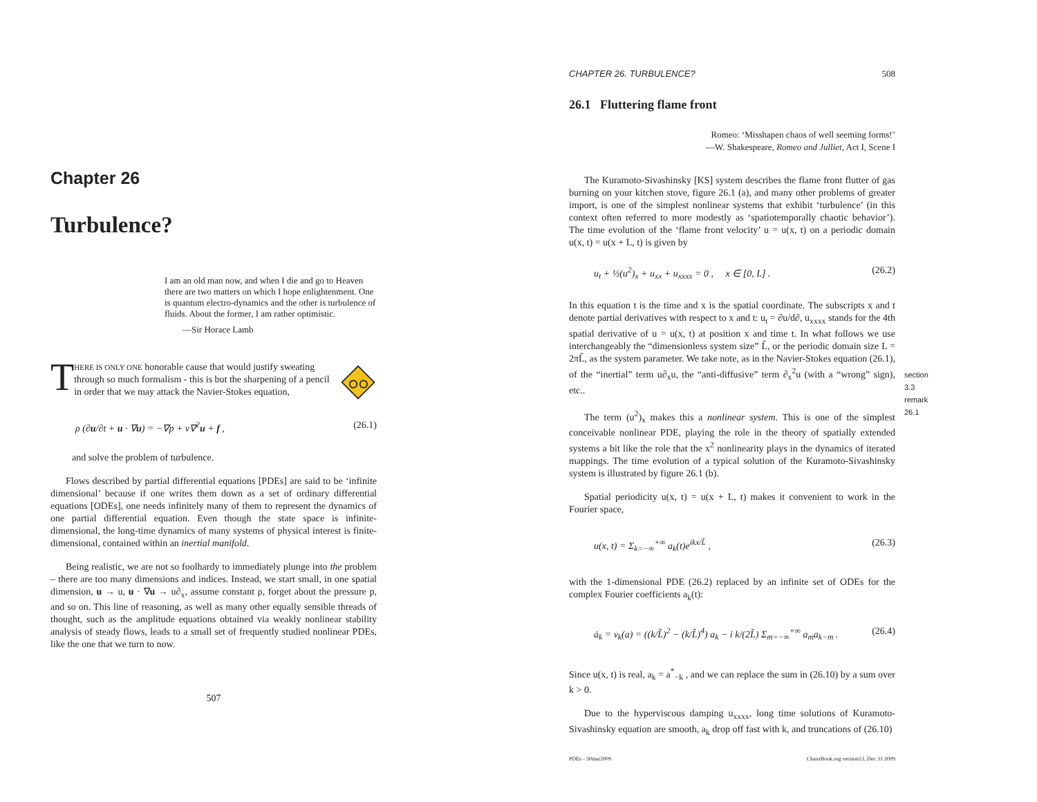Chapter 26
Turbulence?
I am an old man now, and when I die and go to Heaven there are two matters on which I hope enlightenment. One is quantum electro-dynamics and the other is turbulence of fluids. About the former, I am rather optimistic.
—Sir Horace Lamb
T
HERE IS ONLY ONE honorable cause that would justify sweating through so much formalism - this is but the sharpening of a pencil in order that we may attack the Navier-Stokes equation,
ρ (∂u/∂t + u · ∇u) = −∇p + ν∇<sup>2</sup>u + f , (26.1)
and solve the problem of turbulence.
Flows described by partial differential equations [PDEs] are said to be ‘infinite dimensional’ because if one writes them down as a set of ordinary differential equations [ODEs], one needs infinitely many of them to represent the dynamics of one partial differential equation. Even though the state space is infinite-dimensional, the long-time dynamics of many systems of physical interest is finite-dimensional, contained within an inertial manifold.
Being realistic, we are not so foolhardy to immediately plunge into the problem – there are too many dimensions and indices. Instead, we start small, in one spatial dimension, u → u, u · ∇u → u∂<sub>x</sub>, assume constant ρ, forget about the pressure p, and so on. This line of reasoning, as well as many other equally sensible threads of thought, such as the amplitude equations obtained via weakly nonlinear stability analysis of steady flows, leads to a small set of frequently studied nonlinear PDEs, like the one that we turn to now.
507
CHAPTER 26. TURBULENCE? 508
26.1 Fluttering flame front
Romeo: ‘Misshapen chaos of well seeming forms!’
—W. Shakespeare, Romeo and Julliet, Act I, Scene I
The Kuramoto-Sivashinsky [KS] system describes the flame front flutter of gas burning on your kitchen stove, figure 26.1 (a), and many other problems of greater import, is one of the simplest nonlinear systems that exhibit ‘turbulence’ (in this context often referred to more modestly as ‘spatiotemporally chaotic behavior’). The time evolution of the ‘flame front velocity’ u = u(x, t) on a periodic domain u(x, t) = u(x + L, t) is given by
u<sub>t</sub> + ½(u<sup>2</sup>)<sub>x</sub> + u<sub>xx</sub> + u<sub>xxxx</sub> = 0 , x ∈ [0, L] . (26.2)
In this equation t is the time and x is the spatial coordinate. The subscripts x and t denote partial derivatives with respect to x and t: u<sub>t</sub> = ∂u/d∂, u<sub>xxxx</sub> stands for the 4th spatial derivative of u = u(x, t) at position x and time t. In what follows we use interchangeably the “dimensionless system size” L̃, or the periodic domain size L = 2πL̃, as the system parameter. We take note, as in the Navier-Stokes equation (26.1), of the “inertial” term u∂<sub>x</sub>u, the “anti-diffusive” term ∂<sub>x</sub><sup>2</sup>u (with a “wrong” sign), etc..
section 3.3
remark 26.1
The term (u<sup>2</sup>)<sub>x</sub> makes this a nonlinear system. This is one of the simplest conceivable nonlinear PDE, playing the role in the theory of spatially extended systems a bit like the role that the x<sup>2</sup> nonlinearity plays in the dynamics of iterated mappings. The time evolution of a typical solution of the Kuramoto-Sivashinsky system is illustrated by figure 26.1 (b).
Spatial periodicity u(x, t) = u(x + L, t) makes it convenient to work in the Fourier space,
u(x, t) = Σ<sub>k=−∞</sub><sup>+∞</sup> a<sub>k</sub>(t)e<sup>ikx/L̃</sup> , (26.3)
with the 1-dimensional PDE (26.2) replaced by an infinite set of ODEs for the complex Fourier coefficients a<sub>k</sub>(t):
ȧ<sub>k</sub> = v<sub>k</sub>(a) = ((k/L̃)<sup>2</sup> − (k/L̃)<sup>4</sup>) a<sub>k</sub> − i k/(2L̃) Σ<sub>m=−∞</sub><sup>+∞</sup> a<sub>m</sub>a<sub>k−m</sub> . (26.4)
Since u(x, t) is real, a<sub>k</sub> = a<sup>*</sup><sub>−k</sub> , and we can replace the sum in (26.10) by a sum over k > 0.
Due to the hyperviscous damping u<sub>xxxx</sub>, long time solutions of Kuramoto-Sivashinsky equation are smooth, a<sub>k</sub> drop off fast with k, and truncations of (26.10)
PDEs - 30mar2009 ChaosBook.org version13, Dec 31 2009